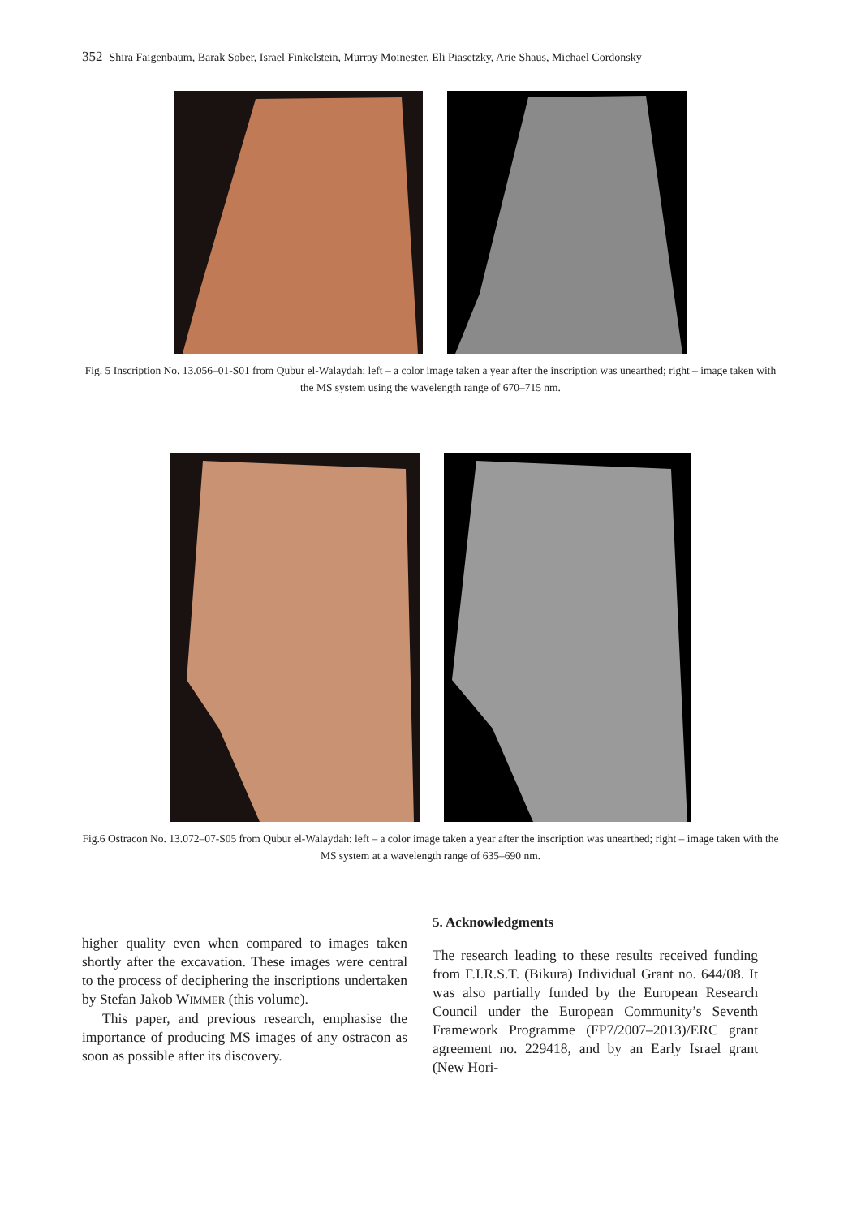352 Shira Faigenbaum, Barak Sober, Israel Finkelstein, Murray Moinester, Eli Piasetzky, Arie Shaus, Michael Cordonsky
Fig. 5 Inscription No. 13.056–01-S01 from Qubur el-Walaydah: left – a color image taken a year after the inscription was unearthed; right – image taken with the MS system using the wavelength range of 670–715 nm.
Fig.6 Ostracon No. 13.072–07-S05 from Qubur el-Walaydah: left – a color image taken a year after the inscription was unearthed; right – image taken with the MS system at a wavelength range of 635–690 nm.
higher quality even when compared to images taken shortly after the excavation. These images were central to the process of deciphering the inscriptions undertaken by Stefan Jakob WIMMER (this volume).
This paper, and previous research, emphasise the importance of producing MS images of any ostracon as soon as possible after its discovery.
5. Acknowledgments
The research leading to these results received funding from F.I.R.S.T. (Bikura) Individual Grant no. 644/08. It was also partially funded by the European Research Council under the European Community’s Seventh Framework Programme (FP7/2007–2013)/ERC grant agreement no. 229418, and by an Early Israel grant (New Hori-